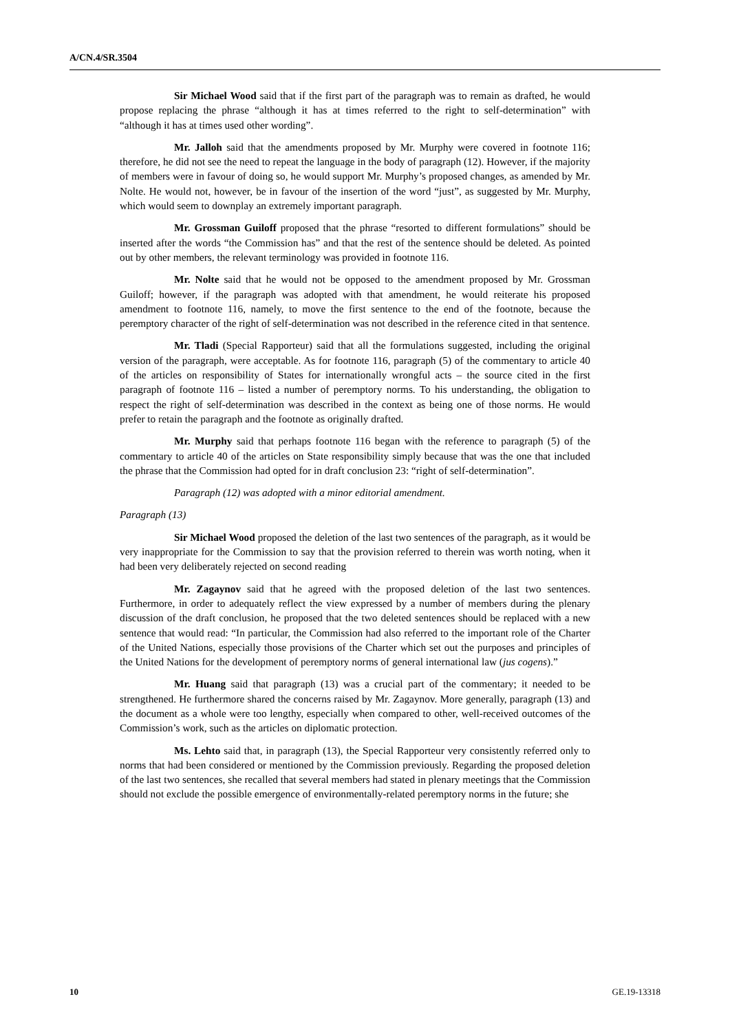A/CN.4/SR.3504
Sir Michael Wood said that if the first part of the paragraph was to remain as drafted, he would propose replacing the phrase “although it has at times referred to the right to self-determination” with “although it has at times used other wording”.
Mr. Jalloh said that the amendments proposed by Mr. Murphy were covered in footnote 116; therefore, he did not see the need to repeat the language in the body of paragraph (12). However, if the majority of members were in favour of doing so, he would support Mr. Murphy’s proposed changes, as amended by Mr. Nolte. He would not, however, be in favour of the insertion of the word “just”, as suggested by Mr. Murphy, which would seem to downplay an extremely important paragraph.
Mr. Grossman Guiloff proposed that the phrase “resorted to different formulations” should be inserted after the words “the Commission has” and that the rest of the sentence should be deleted. As pointed out by other members, the relevant terminology was provided in footnote 116.
Mr. Nolte said that he would not be opposed to the amendment proposed by Mr. Grossman Guiloff; however, if the paragraph was adopted with that amendment, he would reiterate his proposed amendment to footnote 116, namely, to move the first sentence to the end of the footnote, because the peremptory character of the right of self-determination was not described in the reference cited in that sentence.
Mr. Tladi (Special Rapporteur) said that all the formulations suggested, including the original version of the paragraph, were acceptable. As for footnote 116, paragraph (5) of the commentary to article 40 of the articles on responsibility of States for internationally wrongful acts – the source cited in the first paragraph of footnote 116 – listed a number of peremptory norms. To his understanding, the obligation to respect the right of self-determination was described in the context as being one of those norms. He would prefer to retain the paragraph and the footnote as originally drafted.
Mr. Murphy said that perhaps footnote 116 began with the reference to paragraph (5) of the commentary to article 40 of the articles on State responsibility simply because that was the one that included the phrase that the Commission had opted for in draft conclusion 23: “right of self-determination”.
Paragraph (12) was adopted with a minor editorial amendment.
Paragraph (13)
Sir Michael Wood proposed the deletion of the last two sentences of the paragraph, as it would be very inappropriate for the Commission to say that the provision referred to therein was worth noting, when it had been very deliberately rejected on second reading
Mr. Zagaynov said that he agreed with the proposed deletion of the last two sentences. Furthermore, in order to adequately reflect the view expressed by a number of members during the plenary discussion of the draft conclusion, he proposed that the two deleted sentences should be replaced with a new sentence that would read: “In particular, the Commission had also referred to the important role of the Charter of the United Nations, especially those provisions of the Charter which set out the purposes and principles of the United Nations for the development of peremptory norms of general international law (jus cogens).”
Mr. Huang said that paragraph (13) was a crucial part of the commentary; it needed to be strengthened. He furthermore shared the concerns raised by Mr. Zagaynov. More generally, paragraph (13) and the document as a whole were too lengthy, especially when compared to other, well-received outcomes of the Commission’s work, such as the articles on diplomatic protection.
Ms. Lehto said that, in paragraph (13), the Special Rapporteur very consistently referred only to norms that had been considered or mentioned by the Commission previously. Regarding the proposed deletion of the last two sentences, she recalled that several members had stated in plenary meetings that the Commission should not exclude the possible emergence of environmentally-related peremptory norms in the future; she
10 GE.19-13318